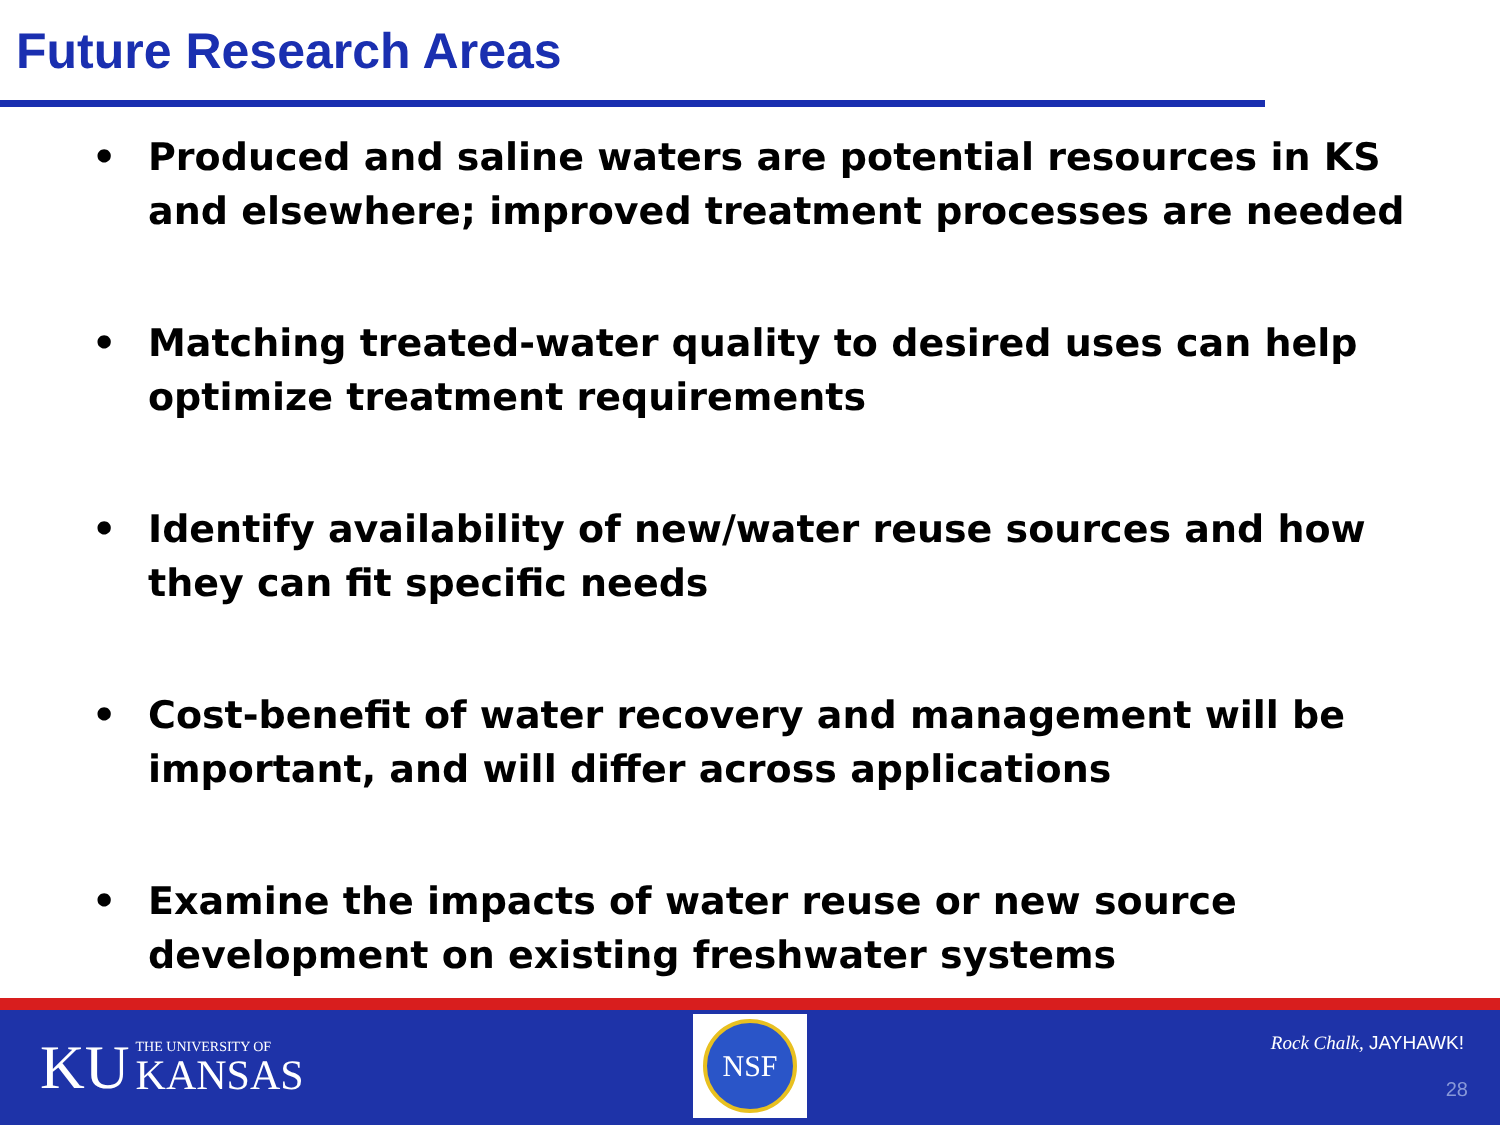Future Research Areas
• Produced and saline waters are potential resources in KS and elsewhere; improved treatment processes are needed
• Matching treated-water quality to desired uses can help optimize treatment requirements
• Identify availability of new/water reuse sources and how they can fit specific needs
• Cost-benefit of water recovery and management will be important, and will differ across applications
• Examine the impacts of water reuse or new source development on existing freshwater systems
KU
THE UNIVERSITY OF
KANSAS
NSF
Rock Chalk, JAYHAWK!
28